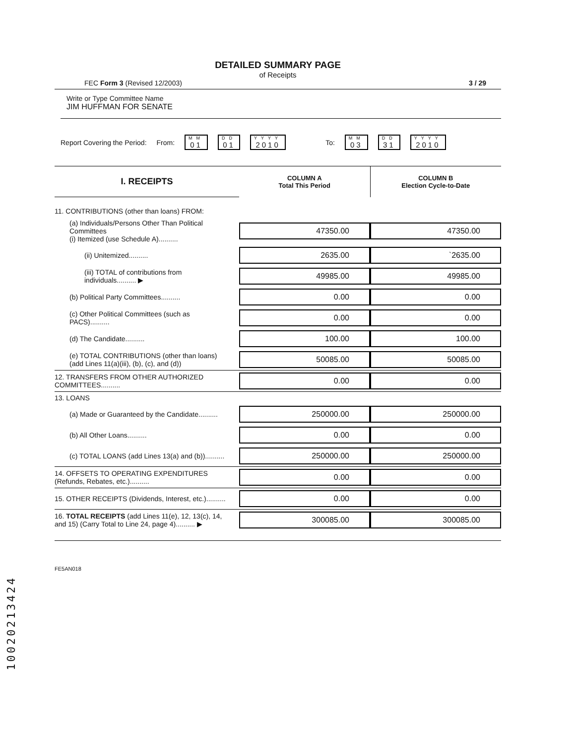DETAILED SUMMARY PAGE
of Receipts
FEC Form 3 (Revised 12/2003) 3 / 29
Write or Type Committee Name
JIM HUFFMAN FOR SENATE
Report Covering the Period: From:
MM
01
DD
01
YYYY
2010
To:
MM
03
DD
31
YYYY
2010
| I. RECEIPTS | COLUMN A Total This Period | COLUMN B Election Cycle-to-Date |
| --- | --- | --- |
| 11. CONTRIBUTIONS (other than loans) FROM: | | |
| (a) Individuals/Persons Other Than Political Committees (i) Itemized (use Schedule A).......... | 47350.00 | 47350.00 |
| (ii) Unitemized.......... | 2635.00 | `2635.00 |
| (iii) TOTAL of contributions from individuals.......... ▶ | 49985.00 | 49985.00 |
| (b) Political Party Committees.......... | 0.00 | 0.00 |
| (c) Other Political Committees (such as PACS).......... | 0.00 | 0.00 |
| (d) The Candidate.......... | 100.00 | 100.00 |
| (e) TOTAL CONTRIBUTIONS (other than loans) (add Lines 11(a)(iii), (b), (c), and (d)) | 50085.00 | 50085.00 |
| 12. TRANSFERS FROM OTHER AUTHORIZED COMMITTEES.......... | 0.00 | 0.00 |
| 13. LOANS | | |
| (a) Made or Guaranteed by the Candidate.......... | 250000.00 | 250000.00 |
| (b) All Other Loans.......... | 0.00 | 0.00 |
| (c) TOTAL LOANS (add Lines 13(a) and (b)).......... | 250000.00 | 250000.00 |
| 14. OFFSETS TO OPERATING EXPENDITURES (Refunds, Rebates, etc.).......... | 0.00 | 0.00 |
| 15. OTHER RECEIPTS (Dividends, Interest, etc.).......... | 0.00 | 0.00 |
| 16. TOTAL RECEIPTS (add Lines 11(e), 12, 13(c), 14, and 15) (Carry Total to Line 24, page 4).......... ▶ | 300085.00 | 300085.00 |
FE5AN018
10020213424